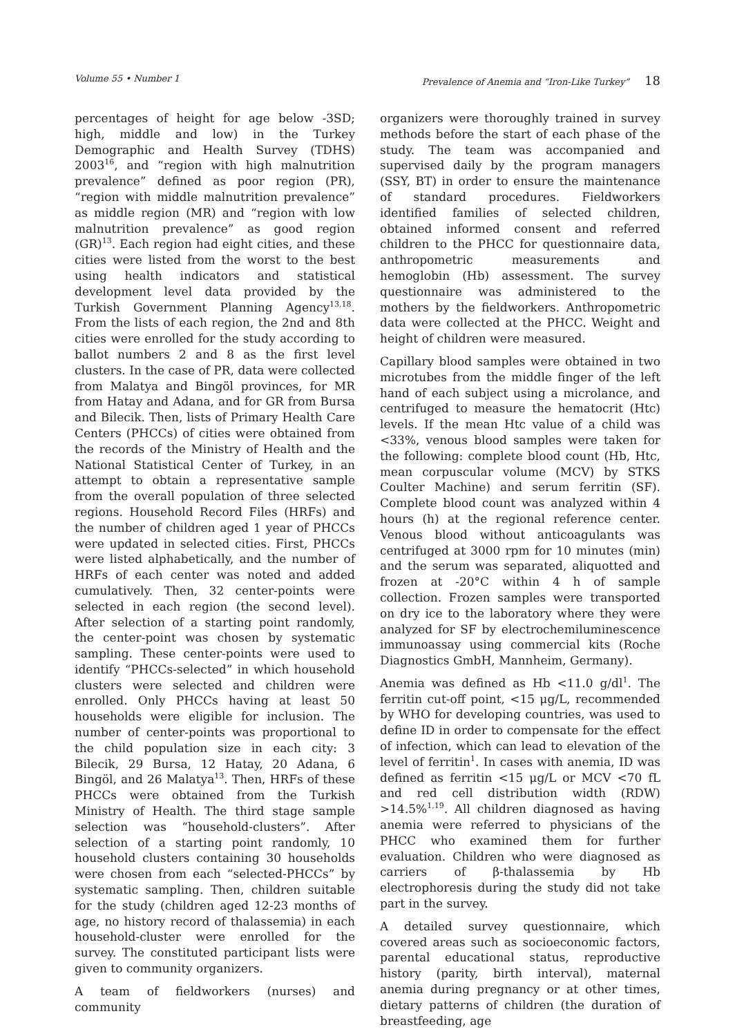Volume 55 • Number 1 Prevalence of Anemia and “Iron-Like Turkey” 18
percentages of height for age below -3SD; high, middle and low) in the Turkey Demographic and Health Survey (TDHS) 2003<sup>16</sup>, and “region with high malnutrition prevalence” defined as poor region (PR), “region with middle malnutrition prevalence” as middle region (MR) and “region with low malnutrition prevalence” as good region (GR)<sup>13</sup>. Each region had eight cities, and these cities were listed from the worst to the best using health indicators and statistical development level data provided by the Turkish Government Planning Agency<sup>13,18</sup>. From the lists of each region, the 2nd and 8th cities were enrolled for the study according to ballot numbers 2 and 8 as the first level clusters. In the case of PR, data were collected from Malatya and Bingöl provinces, for MR from Hatay and Adana, and for GR from Bursa and Bilecik. Then, lists of Primary Health Care Centers (PHCCs) of cities were obtained from the records of the Ministry of Health and the National Statistical Center of Turkey, in an attempt to obtain a representative sample from the overall population of three selected regions. Household Record Files (HRFs) and the number of children aged 1 year of PHCCs were updated in selected cities. First, PHCCs were listed alphabetically, and the number of HRFs of each center was noted and added cumulatively. Then, 32 center-points were selected in each region (the second level). After selection of a starting point randomly, the center-point was chosen by systematic sampling. These center-points were used to identify “PHCCs-selected” in which household clusters were selected and children were enrolled. Only PHCCs having at least 50 households were eligible for inclusion. The number of center-points was proportional to the child population size in each city: 3 Bilecik, 29 Bursa, 12 Hatay, 20 Adana, 6 Bingöl, and 26 Malatya<sup>13</sup>. Then, HRFs of these PHCCs were obtained from the Turkish Ministry of Health. The third stage sample selection was “household-clusters”. After selection of a starting point randomly, 10 household clusters containing 30 households were chosen from each “selected-PHCCs” by systematic sampling. Then, children suitable for the study (children aged 12-23 months of age, no history record of thalassemia) in each household-cluster were enrolled for the survey. The constituted participant lists were given to community organizers.
A team of fieldworkers (nurses) and community
organizers were thoroughly trained in survey methods before the start of each phase of the study. The team was accompanied and supervised daily by the program managers (SSY, BT) in order to ensure the maintenance of standard procedures. Fieldworkers identified families of selected children, obtained informed consent and referred children to the PHCC for questionnaire data, anthropometric measurements and hemoglobin (Hb) assessment. The survey questionnaire was administered to the mothers by the fieldworkers. Anthropometric data were collected at the PHCC. Weight and height of children were measured.
Capillary blood samples were obtained in two microtubes from the middle finger of the left hand of each subject using a microlance, and centrifuged to measure the hematocrit (Htc) levels. If the mean Htc value of a child was <33%, venous blood samples were taken for the following: complete blood count (Hb, Htc, mean corpuscular volume (MCV) by STKS Coulter Machine) and serum ferritin (SF). Complete blood count was analyzed within 4 hours (h) at the regional reference center. Venous blood without anticoagulants was centrifuged at 3000 rpm for 10 minutes (min) and the serum was separated, aliquotted and frozen at -20°C within 4 h of sample collection. Frozen samples were transported on dry ice to the laboratory where they were analyzed for SF by electrochemiluminescence immunoassay using commercial kits (Roche Diagnostics GmbH, Mannheim, Germany).
Anemia was defined as Hb <11.0 g/dl<sup>1</sup>. The ferritin cut-off point, <15 μg/L, recommended by WHO for developing countries, was used to define ID in order to compensate for the effect of infection, which can lead to elevation of the level of ferritin<sup>1</sup>. In cases with anemia, ID was defined as ferritin <15 μg/L or MCV <70 fL and red cell distribution width (RDW) >14.5%<sup>1,19</sup>. All children diagnosed as having anemia were referred to physicians of the PHCC who examined them for further evaluation. Children who were diagnosed as carriers of β-thalassemia by Hb electrophoresis during the study did not take part in the survey.
A detailed survey questionnaire, which covered areas such as socioeconomic factors, parental educational status, reproductive history (parity, birth interval), maternal anemia during pregnancy or at other times, dietary patterns of children (the duration of breastfeeding, age